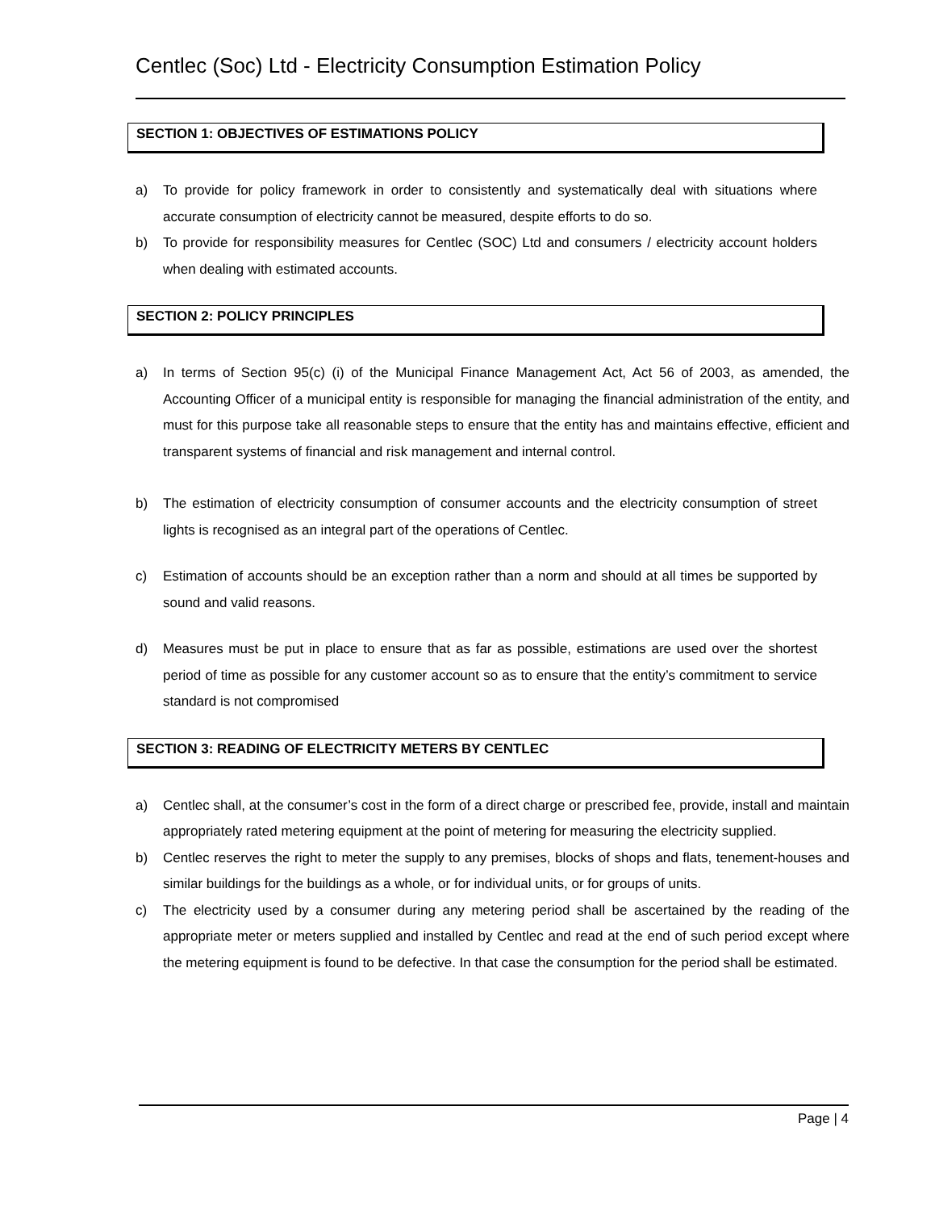Centlec (Soc) Ltd - Electricity Consumption Estimation Policy
SECTION 1: OBJECTIVES OF ESTIMATIONS POLICY
a) To provide for policy framework in order to consistently and systematically deal with situations where accurate consumption of electricity cannot be measured, despite efforts to do so.
b) To provide for responsibility measures for Centlec (SOC) Ltd and consumers / electricity account holders when dealing with estimated accounts.
SECTION 2: POLICY PRINCIPLES
a) In terms of Section 95(c) (i) of the Municipal Finance Management Act, Act 56 of 2003, as amended, the Accounting Officer of a municipal entity is responsible for managing the financial administration of the entity, and must for this purpose take all reasonable steps to ensure that the entity has and maintains effective, efficient and transparent systems of financial and risk management and internal control.
b) The estimation of electricity consumption of consumer accounts and the electricity consumption of street lights is recognised as an integral part of the operations of Centlec.
c) Estimation of accounts should be an exception rather than a norm and should at all times be supported by sound and valid reasons.
d) Measures must be put in place to ensure that as far as possible, estimations are used over the shortest period of time as possible for any customer account so as to ensure that the entity’s commitment to service standard is not compromised
SECTION 3: READING OF ELECTRICITY METERS BY CENTLEC
a) Centlec shall, at the consumer’s cost in the form of a direct charge or prescribed fee, provide, install and maintain appropriately rated metering equipment at the point of metering for measuring the electricity supplied.
b) Centlec reserves the right to meter the supply to any premises, blocks of shops and flats, tenement-houses and similar buildings for the buildings as a whole, or for individual units, or for groups of units.
c) The electricity used by a consumer during any metering period shall be ascertained by the reading of the appropriate meter or meters supplied and installed by Centlec and read at the end of such period except where the metering equipment is found to be defective. In that case the consumption for the period shall be estimated.
Page | 4